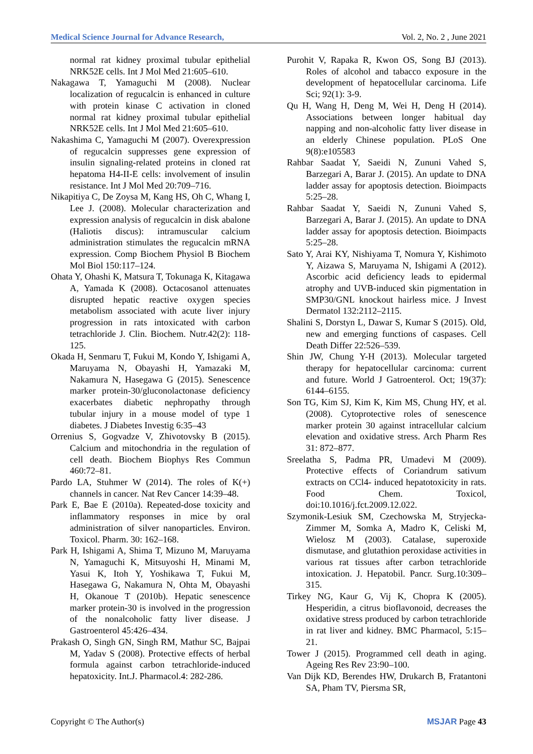Medical Science Journal for Advance Research, Vol. 2, No. 2 , June 2021
normal rat kidney proximal tubular epithelial NRK52E cells. Int J Mol Med 21:605–610.
Nakagawa T, Yamaguchi M (2008). Nuclear localization of regucalcin is enhanced in culture with protein kinase C activation in cloned normal rat kidney proximal tubular epithelial NRK52E cells. Int J Mol Med 21:605–610.
Nakashima C, Yamaguchi M (2007). Overexpression of regucalcin suppresses gene expression of insulin signaling-related proteins in cloned rat hepatoma H4-II-E cells: involvement of insulin resistance. Int J Mol Med 20:709–716.
Nikapitiya C, De Zoysa M, Kang HS, Oh C, Whang I, Lee J. (2008). Molecular characterization and expression analysis of regucalcin in disk abalone (Haliotis discus): intramuscular calcium administration stimulates the regucalcin mRNA expression. Comp Biochem Physiol B Biochem Mol Biol 150:117–124.
Ohata Y, Ohashi K, Matsura T, Tokunaga K, Kitagawa A, Yamada K (2008). Octacosanol attenuates disrupted hepatic reactive oxygen species metabolism associated with acute liver injury progression in rats intoxicated with carbon tetrachloride J. Clin. Biochem. Nutr.42(2): 118-125.
Okada H, Senmaru T, Fukui M, Kondo Y, Ishigami A, Maruyama N, Obayashi H, Yamazaki M, Nakamura N, Hasegawa G (2015). Senescence marker protein-30/gluconolactonase deficiency exacerbates diabetic nephropathy through tubular injury in a mouse model of type 1 diabetes. J Diabetes Investig 6:35–43
Orrenius S, Gogvadze V, Zhivotovsky B (2015). Calcium and mitochondria in the regulation of cell death. Biochem Biophys Res Commun 460:72–81.
Pardo LA, Stuhmer W (2014). The roles of K(+) channels in cancer. Nat Rev Cancer 14:39–48.
Park E, Bae E (2010a). Repeated-dose toxicity and inflammatory responses in mice by oral administration of silver nanoparticles. Environ. Toxicol. Pharm. 30: 162–168.
Park H, Ishigami A, Shima T, Mizuno M, Maruyama N, Yamaguchi K, Mitsuyoshi H, Minami M, Yasui K, Itoh Y, Yoshikawa T, Fukui M, Hasegawa G, Nakamura N, Ohta M, Obayashi H, Okanoue T (2010b). Hepatic senescence marker protein-30 is involved in the progression of the nonalcoholic fatty liver disease. J Gastroenterol 45:426–434.
Prakash O, Singh GN, Singh RM, Mathur SC, Bajpai M, Yadav S (2008). Protective effects of herbal formula against carbon tetrachloride-induced hepatoxicity. Int.J. Pharmacol.4: 282-286.
Purohit V, Rapaka R, Kwon OS, Song BJ (2013). Roles of alcohol and tabacco exposure in the development of hepatocellular carcinoma. Life Sci; 92(1): 3-9.
Qu H, Wang H, Deng M, Wei H, Deng H (2014). Associations between longer habitual day napping and non-alcoholic fatty liver disease in an elderly Chinese population. PLoS One 9(8):e105583
Rahbar Saadat Y, Saeidi N, Zununi Vahed S, Barzegari A, Barar J. (2015). An update to DNA ladder assay for apoptosis detection. Bioimpacts 5:25–28.
Rahbar Saadat Y, Saeidi N, Zununi Vahed S, Barzegari A, Barar J. (2015). An update to DNA ladder assay for apoptosis detection. Bioimpacts 5:25–28.
Sato Y, Arai KY, Nishiyama T, Nomura Y, Kishimoto Y, Aizawa S, Maruyama N, Ishigami A (2012). Ascorbic acid deficiency leads to epidermal atrophy and UVB-induced skin pigmentation in SMP30/GNL knockout hairless mice. J Invest Dermatol 132:2112–2115.
Shalini S, Dorstyn L, Dawar S, Kumar S (2015). Old, new and emerging functions of caspases. Cell Death Differ 22:526–539.
Shin JW, Chung Y-H (2013). Molecular targeted therapy for hepatocellular carcinoma: current and future. World J Gatroenterol. Oct; 19(37): 6144–6155.
Son TG, Kim SJ, Kim K, Kim MS, Chung HY, et al. (2008). Cytoprotective roles of senescence marker protein 30 against intracellular calcium elevation and oxidative stress. Arch Pharm Res 31: 872–877.
Sreelatha S, Padma PR, Umadevi M (2009). Protective effects of Coriandrum sativum extracts on CCl4- induced hepatotoxicity in rats. Food Chem. Toxicol, doi:10.1016/j.fct.2009.12.022.
Szymonik-Lesiuk SM, Czechowska M, Stryjecka-Zimmer M, Somka A, Madro K, Celiski M, Wielosz M (2003). Catalase, superoxide dismutase, and glutathion peroxidase activities in various rat tissues after carbon tetrachloride intoxication. J. Hepatobil. Pancr. Surg.10:309–315.
Tirkey NG, Kaur G, Vij K, Chopra K (2005). Hesperidin, a citrus bioflavonoid, decreases the oxidative stress produced by carbon tetrachloride in rat liver and kidney. BMC Pharmacol, 5:15–21.
Tower J (2015). Programmed cell death in aging. Ageing Res Rev 23:90–100.
Van Dijk KD, Berendes HW, Drukarch B, Fratantoni SA, Pham TV, Piersma SR,
Copyright © The Author(s) MSJAR Page 43